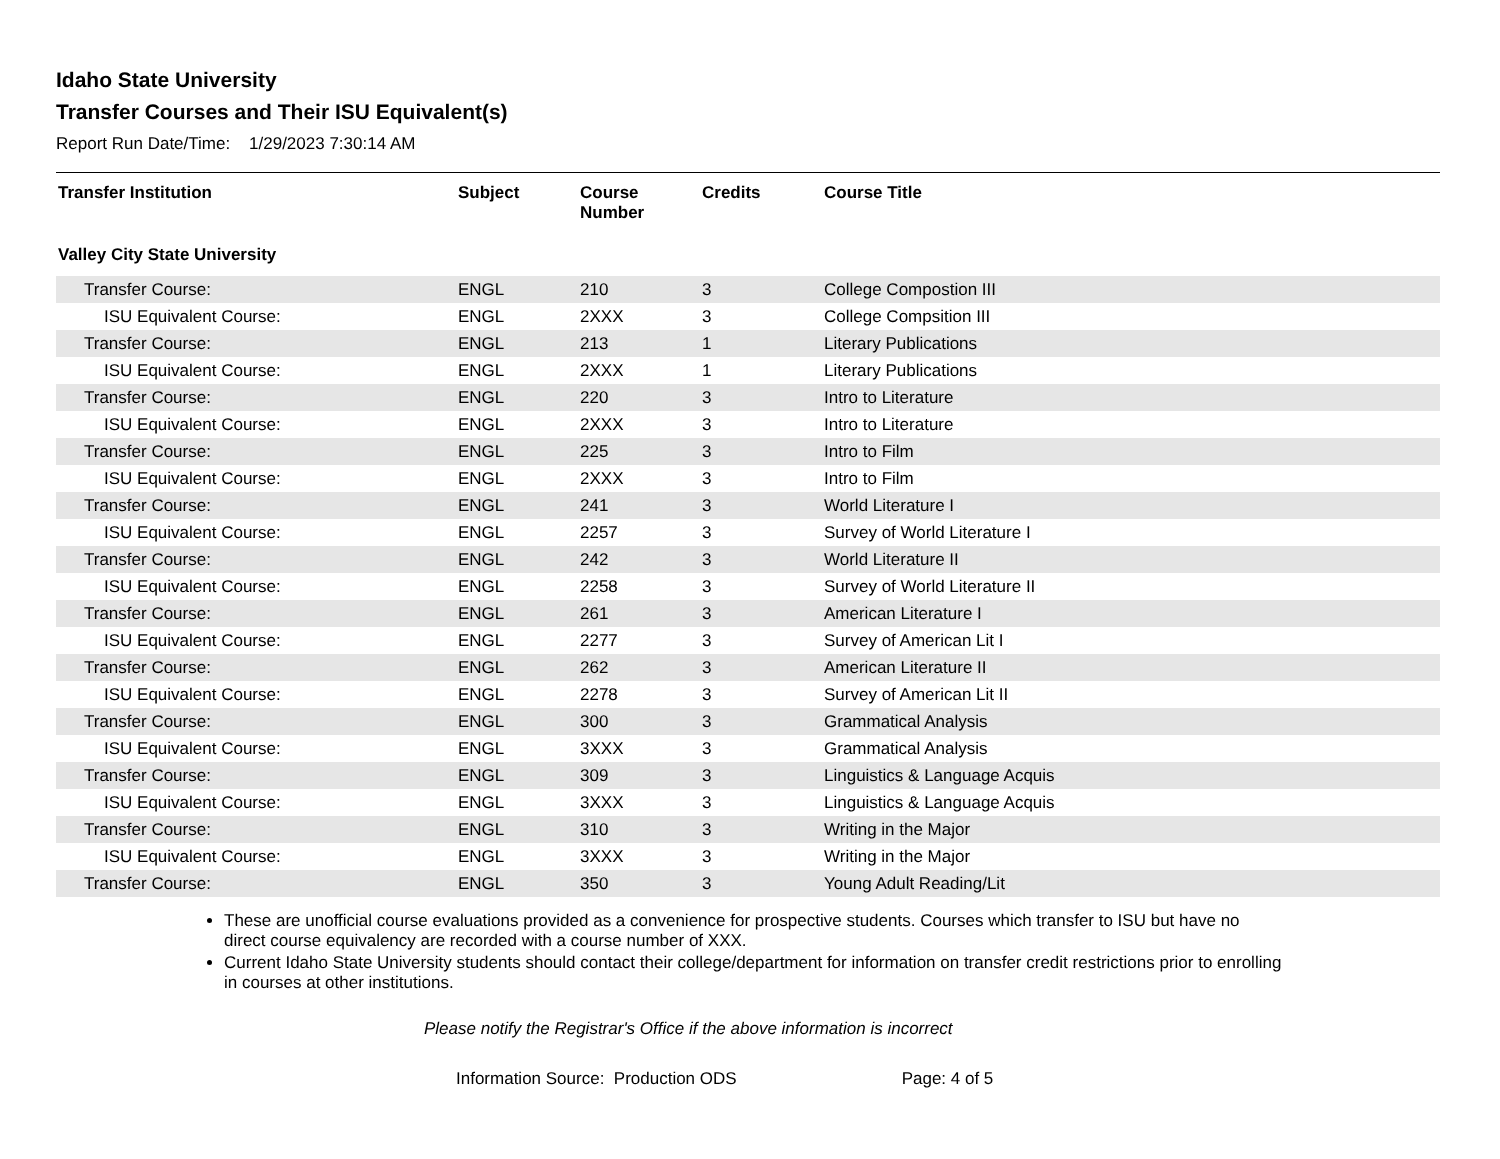Idaho State University
Transfer Courses and Their ISU Equivalent(s)
Report Run Date/Time: 1/29/2023 7:30:14 AM
| Transfer Institution | Subject | Course Number | Credits | Course Title |
| --- | --- | --- | --- | --- |
| Valley City State University | | | | |
| Transfer Course: | ENGL | 210 | 3 | College Compostion III |
| ISU Equivalent Course: | ENGL | 2XXX | 3 | College Compsition III |
| Transfer Course: | ENGL | 213 | 1 | Literary Publications |
| ISU Equivalent Course: | ENGL | 2XXX | 1 | Literary Publications |
| Transfer Course: | ENGL | 220 | 3 | Intro to Literature |
| ISU Equivalent Course: | ENGL | 2XXX | 3 | Intro to Literature |
| Transfer Course: | ENGL | 225 | 3 | Intro to Film |
| ISU Equivalent Course: | ENGL | 2XXX | 3 | Intro to Film |
| Transfer Course: | ENGL | 241 | 3 | World Literature I |
| ISU Equivalent Course: | ENGL | 2257 | 3 | Survey of World Literature I |
| Transfer Course: | ENGL | 242 | 3 | World Literature II |
| ISU Equivalent Course: | ENGL | 2258 | 3 | Survey of World Literature II |
| Transfer Course: | ENGL | 261 | 3 | American Literature I |
| ISU Equivalent Course: | ENGL | 2277 | 3 | Survey of American Lit I |
| Transfer Course: | ENGL | 262 | 3 | American Literature II |
| ISU Equivalent Course: | ENGL | 2278 | 3 | Survey of American Lit II |
| Transfer Course: | ENGL | 300 | 3 | Grammatical Analysis |
| ISU Equivalent Course: | ENGL | 3XXX | 3 | Grammatical Analysis |
| Transfer Course: | ENGL | 309 | 3 | Linguistics & Language Acquis |
| ISU Equivalent Course: | ENGL | 3XXX | 3 | Linguistics & Language Acquis |
| Transfer Course: | ENGL | 310 | 3 | Writing in the Major |
| ISU Equivalent Course: | ENGL | 3XXX | 3 | Writing in the Major |
| Transfer Course: | ENGL | 350 | 3 | Young Adult Reading/Lit |
These are unofficial course evaluations provided as a convenience for prospective students. Courses which transfer to ISU but have no direct course equivalency are recorded with a course number of XXX.
Current Idaho State University students should contact their college/department for information on transfer credit restrictions prior to enrolling in courses at other institutions.
Please notify the Registrar's Office if the above information is incorrect
Information Source: Production ODS Page: 4 of 5